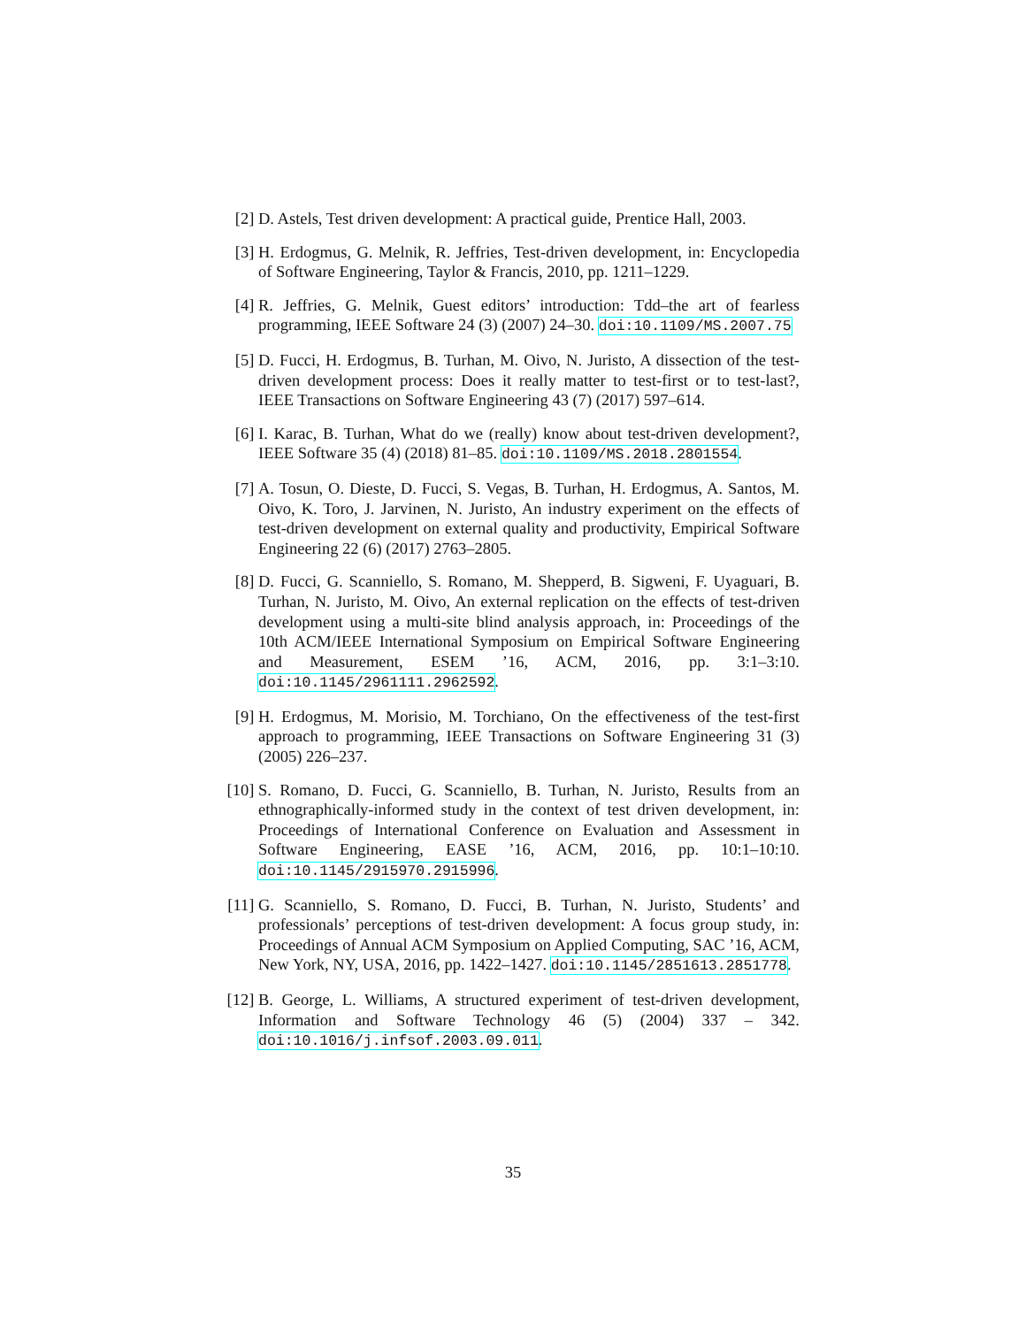[2] D. Astels, Test driven development: A practical guide, Prentice Hall, 2003.
[3] H. Erdogmus, G. Melnik, R. Jeffries, Test-driven development, in: Encyclopedia of Software Engineering, Taylor & Francis, 2010, pp. 1211–1229.
[4] R. Jeffries, G. Melnik, Guest editors’ introduction: Tdd–the art of fearless programming, IEEE Software 24 (3) (2007) 24–30. doi:10.1109/MS.2007.75
[5] D. Fucci, H. Erdogmus, B. Turhan, M. Oivo, N. Juristo, A dissection of the test-driven development process: Does it really matter to test-first or to test-last?, IEEE Transactions on Software Engineering 43 (7) (2017) 597–614.
[6] I. Karac, B. Turhan, What do we (really) know about test-driven development?, IEEE Software 35 (4) (2018) 81–85. doi:10.1109/MS.2018.2801554.
[7] A. Tosun, O. Dieste, D. Fucci, S. Vegas, B. Turhan, H. Erdogmus, A. Santos, M. Oivo, K. Toro, J. Jarvinen, N. Juristo, An industry experiment on the effects of test-driven development on external quality and productivity, Empirical Software Engineering 22 (6) (2017) 2763–2805.
[8] D. Fucci, G. Scanniello, S. Romano, M. Shepperd, B. Sigweni, F. Uyaguari, B. Turhan, N. Juristo, M. Oivo, An external replication on the effects of test-driven development using a multi-site blind analysis approach, in: Proceedings of the 10th ACM/IEEE International Symposium on Empirical Software Engineering and Measurement, ESEM ’16, ACM, 2016, pp. 3:1–3:10. doi:10.1145/2961111.2962592.
[9] H. Erdogmus, M. Morisio, M. Torchiano, On the effectiveness of the test-first approach to programming, IEEE Transactions on Software Engineering 31 (3) (2005) 226–237.
[10] S. Romano, D. Fucci, G. Scanniello, B. Turhan, N. Juristo, Results from an ethnographically-informed study in the context of test driven development, in: Proceedings of International Conference on Evaluation and Assessment in Software Engineering, EASE ’16, ACM, 2016, pp. 10:1–10:10. doi:10.1145/2915970.2915996.
[11] G. Scanniello, S. Romano, D. Fucci, B. Turhan, N. Juristo, Students’ and professionals’ perceptions of test-driven development: A focus group study, in: Proceedings of Annual ACM Symposium on Applied Computing, SAC ’16, ACM, New York, NY, USA, 2016, pp. 1422–1427. doi:10.1145/2851613.2851778.
[12] B. George, L. Williams, A structured experiment of test-driven development, Information and Software Technology 46 (5) (2004) 337 – 342. doi:10.1016/j.infsof.2003.09.011.
35